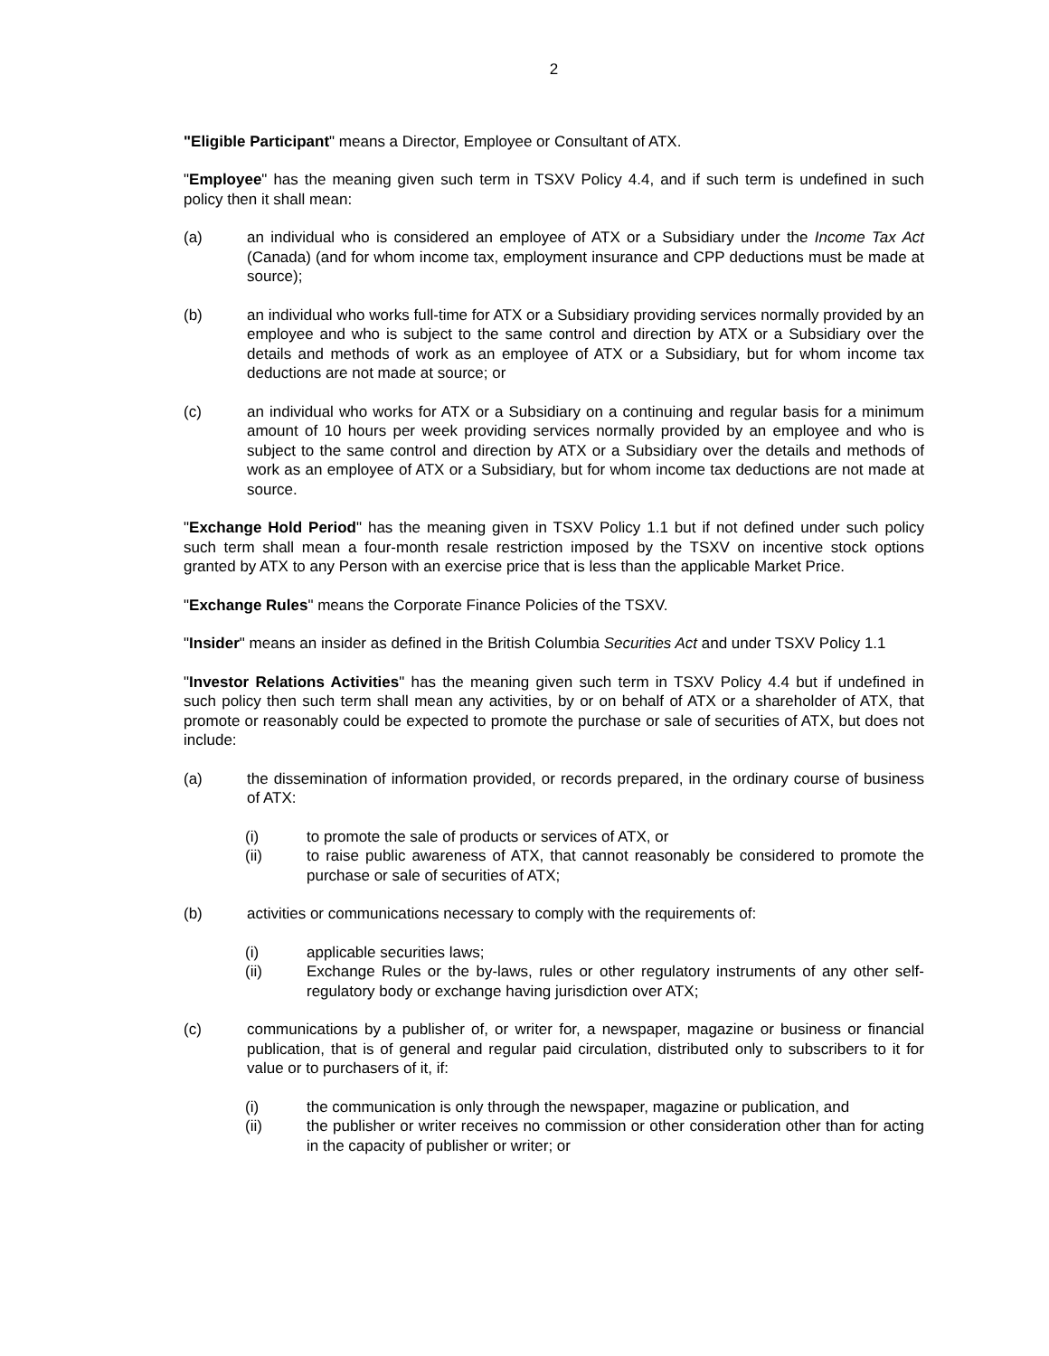2
"Eligible Participant" means a Director, Employee or Consultant of ATX.
"Employee" has the meaning given such term in TSXV Policy 4.4, and if such term is undefined in such policy then it shall mean:
(a) an individual who is considered an employee of ATX or a Subsidiary under the Income Tax Act (Canada) (and for whom income tax, employment insurance and CPP deductions must be made at source);
(b) an individual who works full-time for ATX or a Subsidiary providing services normally provided by an employee and who is subject to the same control and direction by ATX or a Subsidiary over the details and methods of work as an employee of ATX or a Subsidiary, but for whom income tax deductions are not made at source; or
(c) an individual who works for ATX or a Subsidiary on a continuing and regular basis for a minimum amount of 10 hours per week providing services normally provided by an employee and who is subject to the same control and direction by ATX or a Subsidiary over the details and methods of work as an employee of ATX or a Subsidiary, but for whom income tax deductions are not made at source.
"Exchange Hold Period" has the meaning given in TSXV Policy 1.1 but if not defined under such policy such term shall mean a four-month resale restriction imposed by the TSXV on incentive stock options granted by ATX to any Person with an exercise price that is less than the applicable Market Price.
"Exchange Rules" means the Corporate Finance Policies of the TSXV.
"Insider" means an insider as defined in the British Columbia Securities Act and under TSXV Policy 1.1
"Investor Relations Activities" has the meaning given such term in TSXV Policy 4.4 but if undefined in such policy then such term shall mean any activities, by or on behalf of ATX or a shareholder of ATX, that promote or reasonably could be expected to promote the purchase or sale of securities of ATX, but does not include:
(a) the dissemination of information provided, or records prepared, in the ordinary course of business of ATX:
(i) to promote the sale of products or services of ATX, or
(ii) to raise public awareness of ATX, that cannot reasonably be considered to promote the purchase or sale of securities of ATX;
(b) activities or communications necessary to comply with the requirements of:
(i) applicable securities laws;
(ii) Exchange Rules or the by-laws, rules or other regulatory instruments of any other self-regulatory body or exchange having jurisdiction over ATX;
(c) communications by a publisher of, or writer for, a newspaper, magazine or business or financial publication, that is of general and regular paid circulation, distributed only to subscribers to it for value or to purchasers of it, if:
(i) the communication is only through the newspaper, magazine or publication, and
(ii) the publisher or writer receives no commission or other consideration other than for acting in the capacity of publisher or writer; or